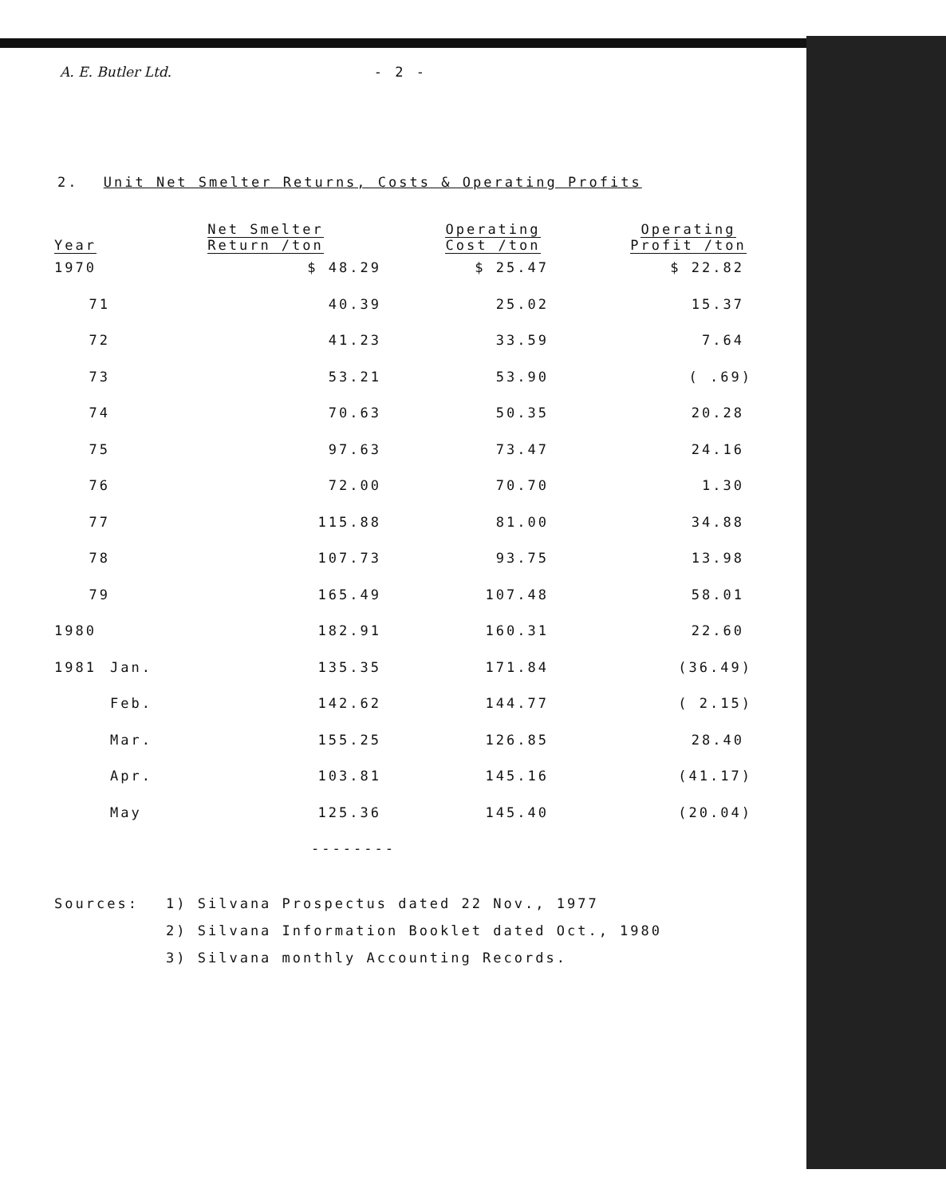A. E. Butler Ltd. - 2 -
2. Unit Net Smelter Returns, Costs & Operating Profits
| Year | | Net Smelter Return /ton | Operating Cost /ton | Operating Profit /ton |
| --- | --- | --- | --- | --- |
| 1970 | | $ 48.29 | $ 25.47 | $ 22.82 |
| 71 | | 40.39 | 25.02 | 15.37 |
| 72 | | 41.23 | 33.59 | 7.64 |
| 73 | | 53.21 | 53.90 | ( .69) |
| 74 | | 70.63 | 50.35 | 20.28 |
| 75 | | 97.63 | 73.47 | 24.16 |
| 76 | | 72.00 | 70.70 | 1.30 |
| 77 | | 115.88 | 81.00 | 34.88 |
| 78 | | 107.73 | 93.75 | 13.98 |
| 79 | | 165.49 | 107.48 | 58.01 |
| 1980 | | 182.91 | 160.31 | 22.60 |
| 1981 | Jan. | 135.35 | 171.84 | (36.49) |
| | Feb. | 142.62 | 144.77 | ( 2.15) |
| | Mar. | 155.25 | 126.85 | 28.40 |
| | Apr. | 103.81 | 145.16 | (41.17) |
| | May | 125.36 | 145.40 | (20.04) |
| | | -------- | | |
Sources: 1) Silvana Prospectus dated 22 Nov., 1977
2) Silvana Information Booklet dated Oct., 1980
3) Silvana monthly Accounting Records.